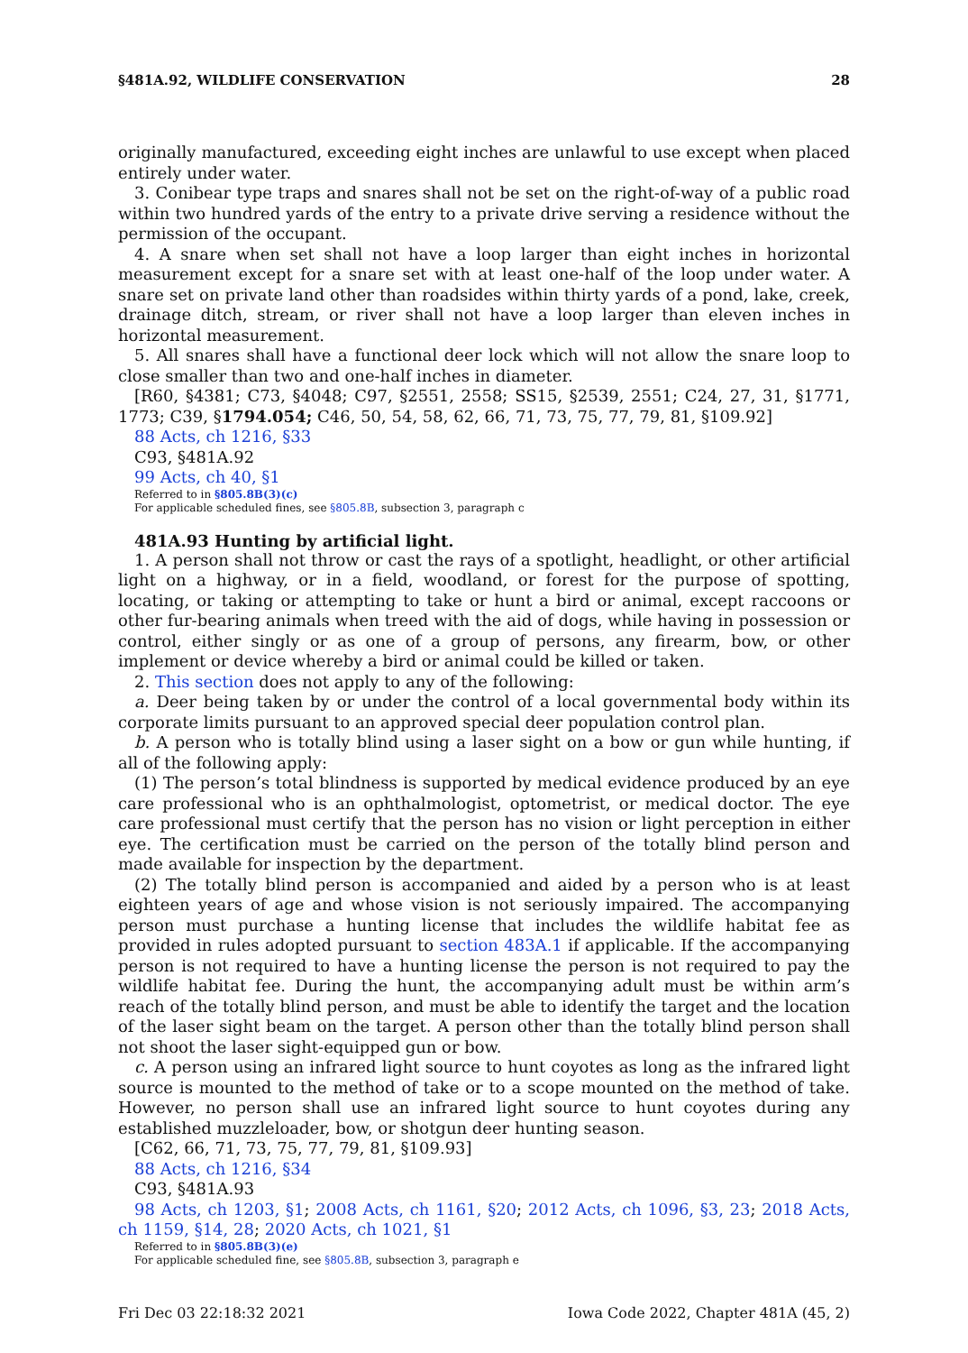§481A.92, WILDLIFE CONSERVATION 28
originally manufactured, exceeding eight inches are unlawful to use except when placed entirely under water.
3. Conibear type traps and snares shall not be set on the right-of-way of a public road within two hundred yards of the entry to a private drive serving a residence without the permission of the occupant.
4. A snare when set shall not have a loop larger than eight inches in horizontal measurement except for a snare set with at least one-half of the loop under water. A snare set on private land other than roadsides within thirty yards of a pond, lake, creek, drainage ditch, stream, or river shall not have a loop larger than eleven inches in horizontal measurement.
5. All snares shall have a functional deer lock which will not allow the snare loop to close smaller than two and one-half inches in diameter.
[R60, §4381; C73, §4048; C97, §2551, 2558; SS15, §2539, 2551; C24, 27, 31, §1771, 1773; C39, §1794.054; C46, 50, 54, 58, 62, 66, 71, 73, 75, 77, 79, 81, §109.92]
88 Acts, ch 1216, §33
C93, §481A.92
99 Acts, ch 40, §1
Referred to in §805.8B(3)(c)
For applicable scheduled fines, see §805.8B, subsection 3, paragraph c
481A.93 Hunting by artificial light.
1. A person shall not throw or cast the rays of a spotlight, headlight, or other artificial light on a highway, or in a field, woodland, or forest for the purpose of spotting, locating, or taking or attempting to take or hunt a bird or animal, except raccoons or other fur-bearing animals when treed with the aid of dogs, while having in possession or control, either singly or as one of a group of persons, any firearm, bow, or other implement or device whereby a bird or animal could be killed or taken.
2. This section does not apply to any of the following:
a. Deer being taken by or under the control of a local governmental body within its corporate limits pursuant to an approved special deer population control plan.
b. A person who is totally blind using a laser sight on a bow or gun while hunting, if all of the following apply:
(1) The person’s total blindness is supported by medical evidence produced by an eye care professional who is an ophthalmologist, optometrist, or medical doctor. The eye care professional must certify that the person has no vision or light perception in either eye. The certification must be carried on the person of the totally blind person and made available for inspection by the department.
(2) The totally blind person is accompanied and aided by a person who is at least eighteen years of age and whose vision is not seriously impaired. The accompanying person must purchase a hunting license that includes the wildlife habitat fee as provided in rules adopted pursuant to section 483A.1 if applicable. If the accompanying person is not required to have a hunting license the person is not required to pay the wildlife habitat fee. During the hunt, the accompanying adult must be within arm’s reach of the totally blind person, and must be able to identify the target and the location of the laser sight beam on the target. A person other than the totally blind person shall not shoot the laser sight-equipped gun or bow.
c. A person using an infrared light source to hunt coyotes as long as the infrared light source is mounted to the method of take or to a scope mounted on the method of take. However, no person shall use an infrared light source to hunt coyotes during any established muzzleloader, bow, or shotgun deer hunting season.
[C62, 66, 71, 73, 75, 77, 79, 81, §109.93]
88 Acts, ch 1216, §34
C93, §481A.93
98 Acts, ch 1203, §1; 2008 Acts, ch 1161, §20; 2012 Acts, ch 1096, §3, 23; 2018 Acts, ch 1159, §14, 28; 2020 Acts, ch 1021, §1
Referred to in §805.8B(3)(e)
For applicable scheduled fine, see §805.8B, subsection 3, paragraph e
Fri Dec 03 22:18:32 2021 Iowa Code 2022, Chapter 481A (45, 2)